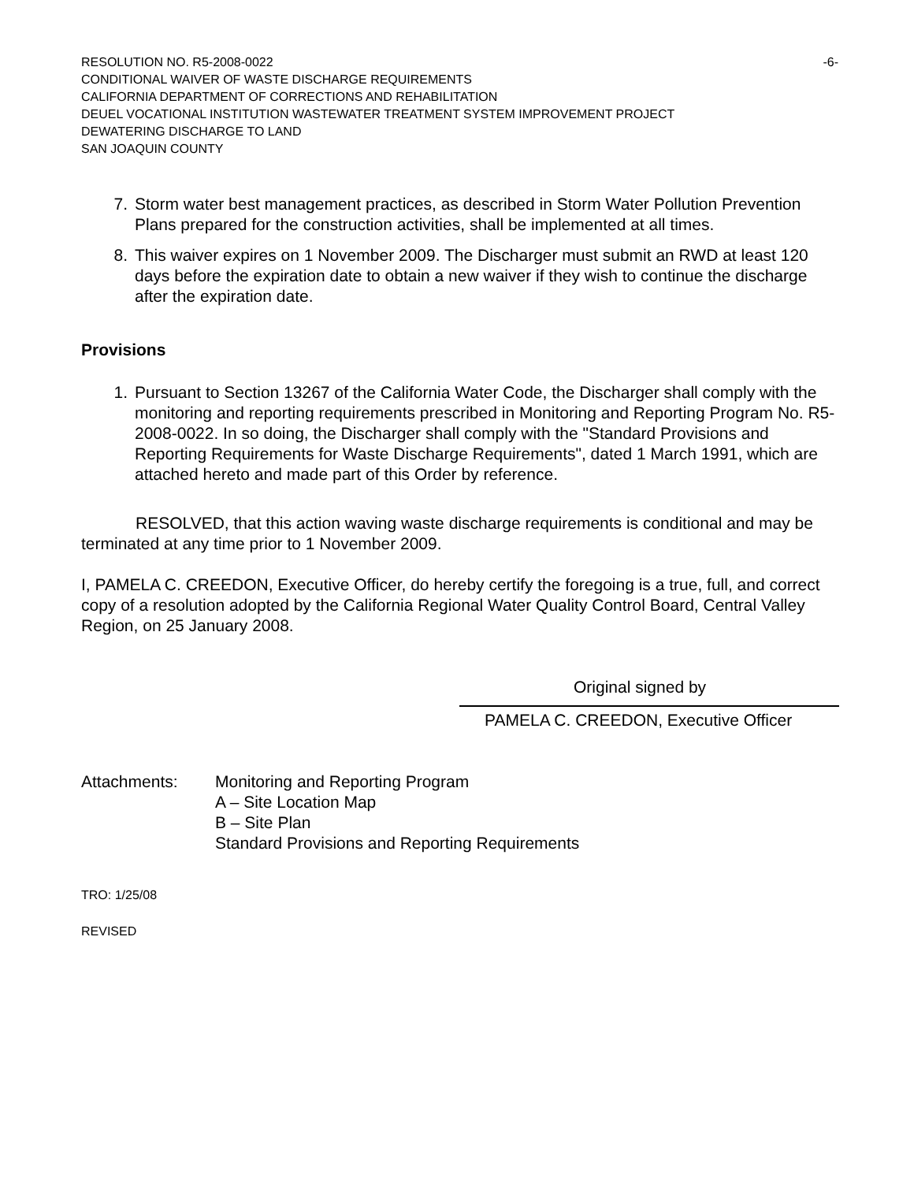RESOLUTION NO. R5-2008-0022 -6-
CONDITIONAL WAIVER OF WASTE DISCHARGE REQUIREMENTS
CALIFORNIA DEPARTMENT OF CORRECTIONS AND REHABILITATION
DEUEL VOCATIONAL INSTITUTION WASTEWATER TREATMENT SYSTEM IMPROVEMENT PROJECT
DEWATERING DISCHARGE TO LAND
SAN JOAQUIN COUNTY
7. Storm water best management practices, as described in Storm Water Pollution Prevention Plans prepared for the construction activities, shall be implemented at all times.
8. This waiver expires on 1 November 2009. The Discharger must submit an RWD at least 120 days before the expiration date to obtain a new waiver if they wish to continue the discharge after the expiration date.
Provisions
1. Pursuant to Section 13267 of the California Water Code, the Discharger shall comply with the monitoring and reporting requirements prescribed in Monitoring and Reporting Program No. R5-2008-0022. In so doing, the Discharger shall comply with the "Standard Provisions and Reporting Requirements for Waste Discharge Requirements", dated 1 March 1991, which are attached hereto and made part of this Order by reference.
RESOLVED, that this action waving waste discharge requirements is conditional and may be terminated at any time prior to 1 November 2009.
I, PAMELA C. CREEDON, Executive Officer, do hereby certify the foregoing is a true, full, and correct copy of a resolution adopted by the California Regional Water Quality Control Board, Central Valley Region, on 25 January 2008.
Original signed by
PAMELA C. CREEDON, Executive Officer
Attachments: Monitoring and Reporting Program
A – Site Location Map
B – Site Plan
Standard Provisions and Reporting Requirements
TRO: 1/25/08
REVISED